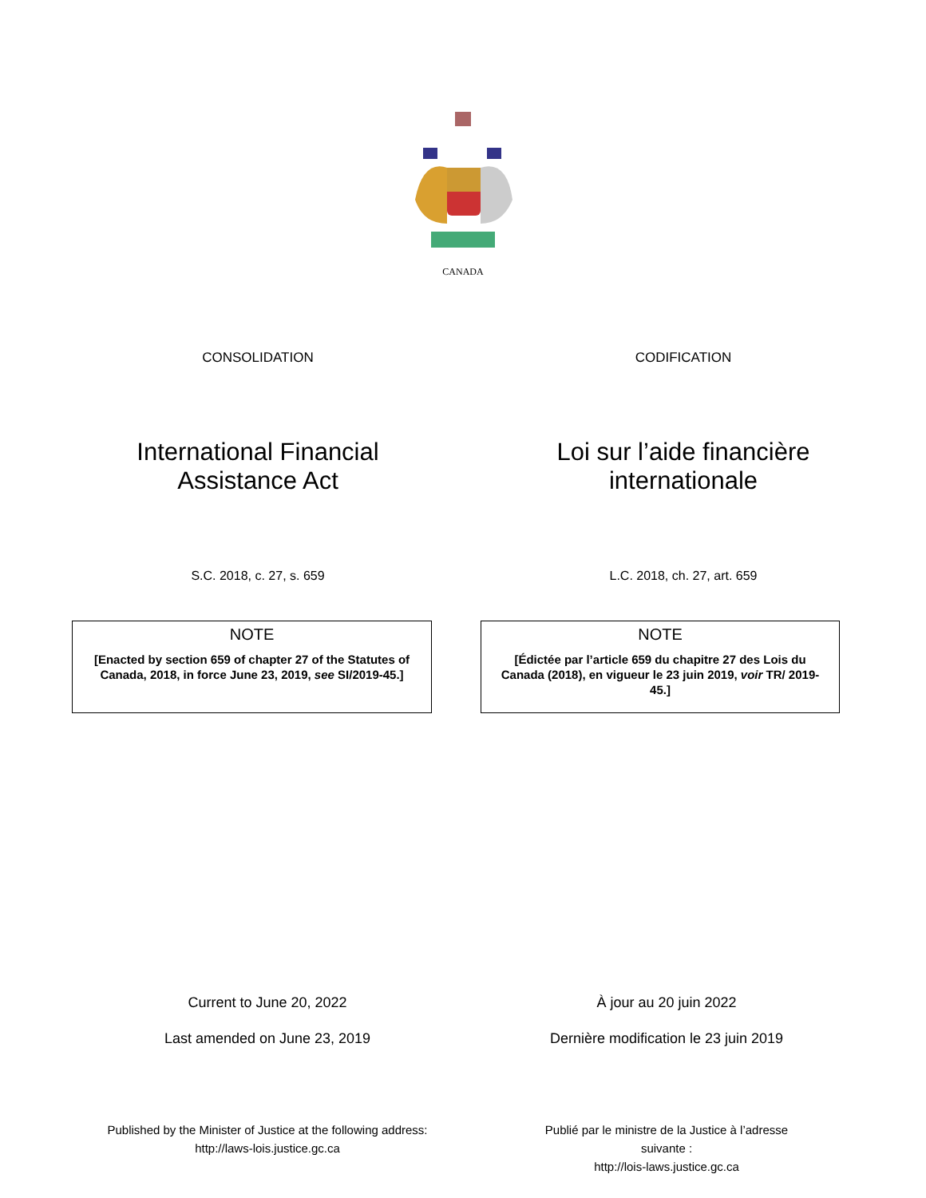CANADA
CONSOLIDATION CODIFICATION
International Financial
Assistance Act
Loi sur l’aide financière
internationale
S.C. 2018, c. 27, s. 659 L.C. 2018, ch. 27, art. 659
NOTE
[Enacted by section 659 of chapter 27 of the Statutes of Canada, 2018, in force June 23, 2019, see SI/2019-45.]
NOTE
[Édictée par l’article 659 du chapitre 27 des Lois du Canada (2018), en vigueur le 23 juin 2019, voir TR/ 2019-45.]
Current to June 20, 2022
Last amended on June 23, 2019
À jour au 20 juin 2022
Dernière modification le 23 juin 2019
Published by the Minister of Justice at the following address:
http://laws-lois.justice.gc.ca
Publié par le ministre de la Justice à l’adresse suivante :
http://lois-laws.justice.gc.ca